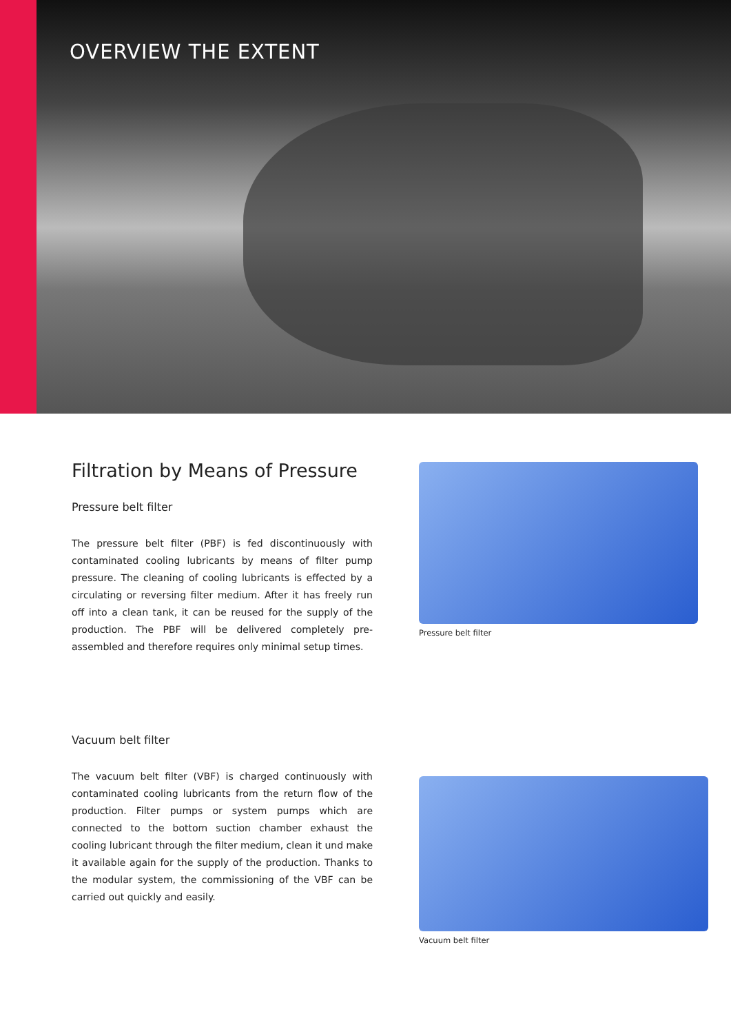OVERVIEW THE EXTENT
Filtration by Means of Pressure
Pressure belt filter
The pressure belt filter (PBF) is fed discontinuously with contaminated cooling lubricants by means of filter pump pressure. The cleaning of cooling lubricants is effected by a circulating or reversing filter medium. After it has freely run off into a clean tank, it can be reused for the supply of the production. The PBF will be delivered completely pre-assembled and therefore requires only minimal setup times.
Pressure belt filter
Vacuum belt filter
The vacuum belt filter (VBF) is charged continuously with contaminated cooling lubricants from the return flow of the production. Filter pumps or system pumps which are connected to the bottom suction chamber exhaust the cooling lubricant through the filter medium, clean it und make it available again for the supply of the production. Thanks to the modular system, the commissioning of the VBF can be carried out quickly and easily.
Vacuum belt filter